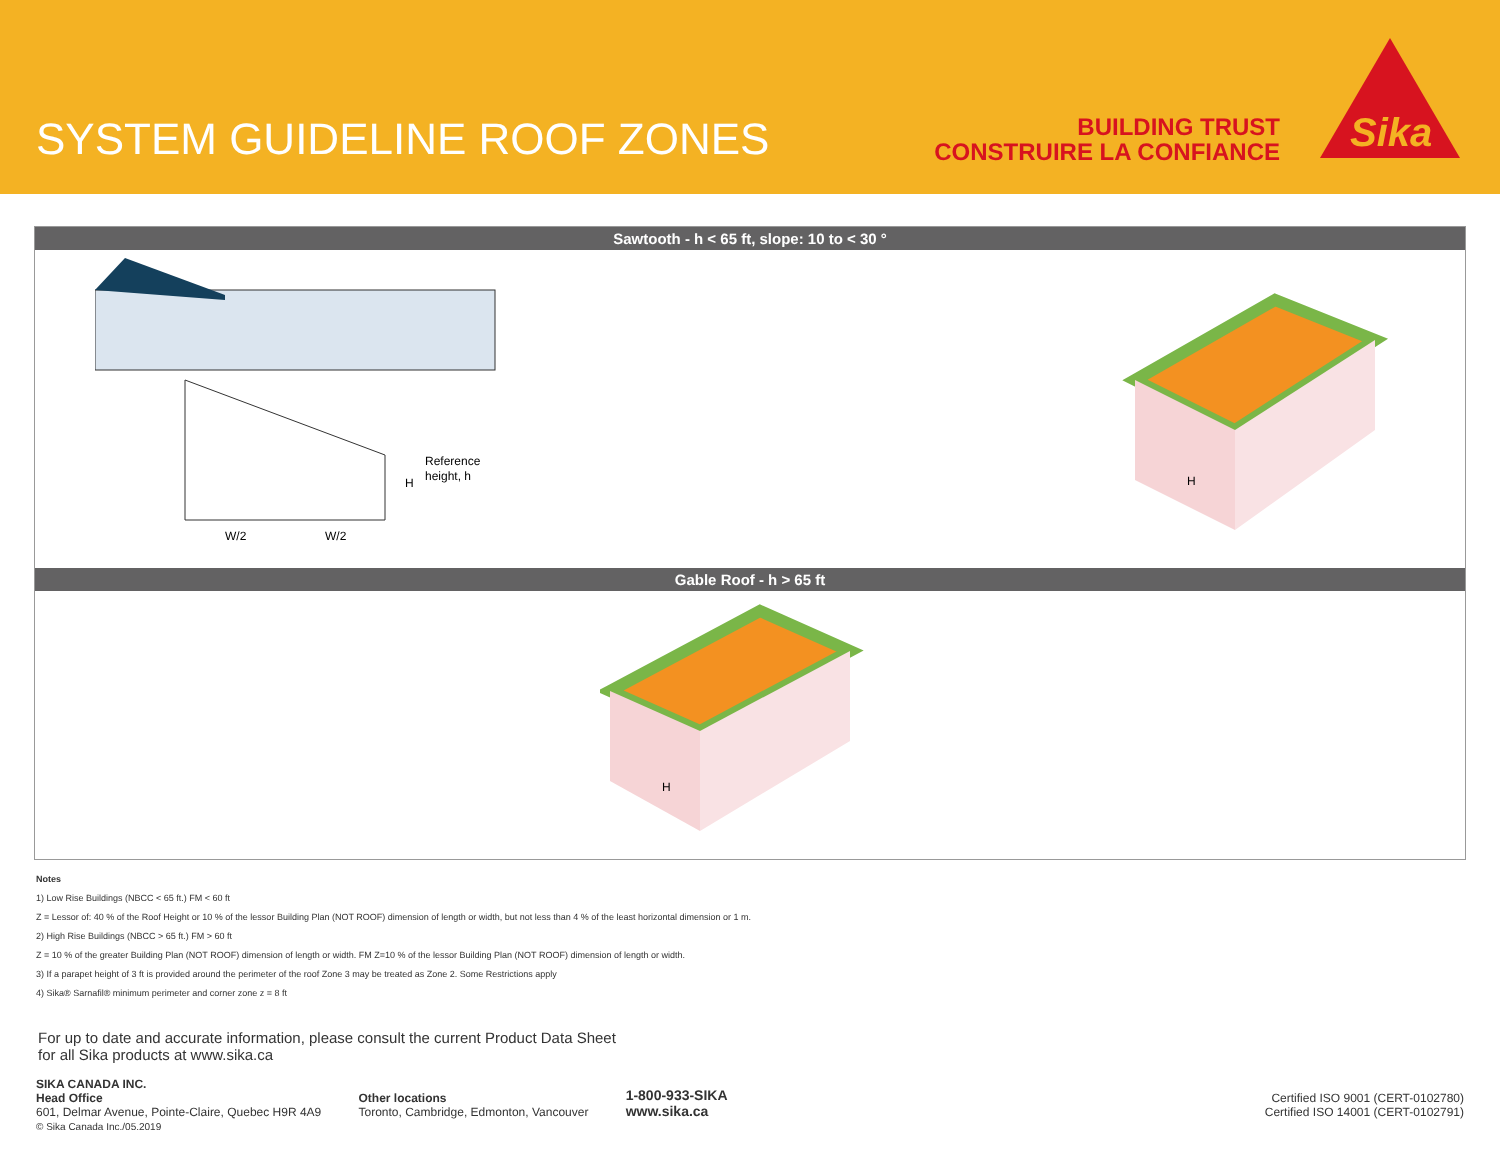SYSTEM GUIDELINE ROOF ZONES
BUILDING TRUST
CONSTRUIRE LA CONFIANCE
Sika
Sawtooth - h < 65 ft, slope: 10 to < 30 °
Reference
height, h
W/2
W/2
H
H
Gable Roof - h > 65 ft
H
Notes
1) Low Rise Buildings (NBCC < 65 ft.) FM < 60 ft
Z = Lessor of: 40 % of the Roof Height or 10 % of the lessor Building Plan (NOT ROOF) dimension of length or width, but not less than 4 % of the least horizontal dimension or 1 m.
2) High Rise Buildings (NBCC > 65 ft.) FM > 60 ft
Z = 10 % of the greater Building Plan (NOT ROOF) dimension of length or width. FM Z=10 % of the lessor Building Plan (NOT ROOF) dimension of length or width.
3) If a parapet height of 3 ft is provided around the perimeter of the roof Zone 3 may be treated as Zone 2. Some Restrictions apply
4) Sika® Sarnafil® minimum perimeter and corner zone z = 8 ft
For up to date and accurate information, please consult the current Product Data Sheet
for all Sika products at www.sika.ca
SIKA CANADA INC.
Head Office
601, Delmar Avenue, Pointe-Claire, Quebec H9R 4A9
© Sika Canada Inc./05.2019
Other locations
Toronto, Cambridge, Edmonton, Vancouver
1-800-933-SIKA
www.sika.ca
Certified ISO 9001 (CERT-0102780)
Certified ISO 14001 (CERT-0102791)